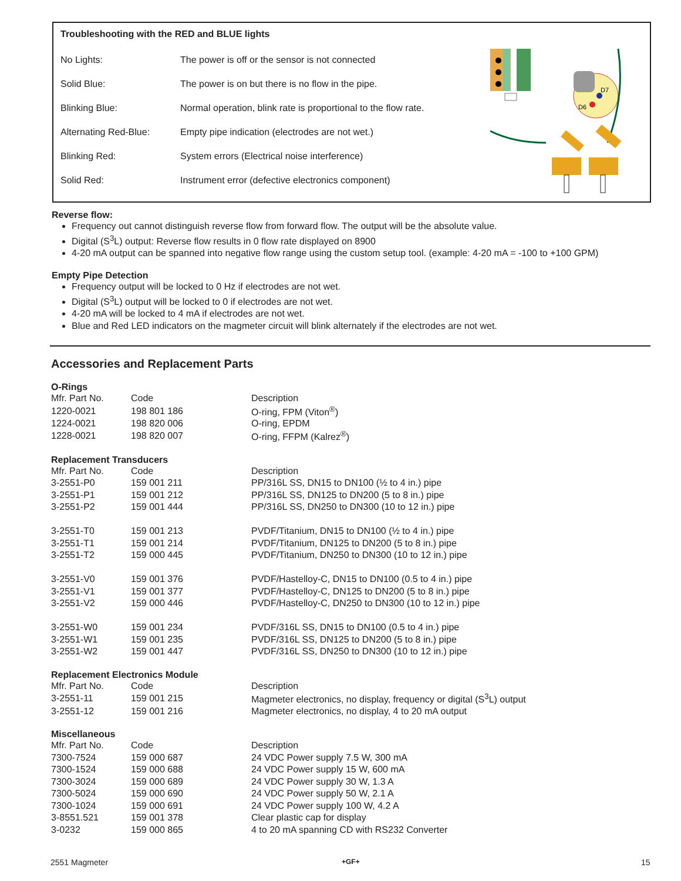Troubleshooting with the RED and BLUE lights
| No Lights: | The power is off or the sensor is not connected |
| Solid Blue: | The power is on but there is no flow in the pipe. |
| Blinking Blue: | Normal operation, blink rate is proportional to the flow rate. |
| Alternating Red-Blue: | Empty pipe indication (electrodes are not wet.) |
| Blinking Red: | System errors (Electrical noise interference) |
| Solid Red: | Instrument error (defective electronics component) |
D7
D6
Reverse flow:
Frequency out cannot distinguish reverse flow from forward flow. The output will be the absolute value.
Digital (S<sup>3</sup>L) output: Reverse flow results in 0 flow rate displayed on 8900
4-20 mA output can be spanned into negative flow range using the custom setup tool. (example: 4-20 mA = -100 to +100 GPM)
Empty Pipe Detection
Frequency output will be locked to 0 Hz if electrodes are not wet.
Digital (S<sup>3</sup>L) output will be locked to 0 if electrodes are not wet.
4-20 mA will be locked to 4 mA if electrodes are not wet.
Blue and Red LED indicators on the magmeter circuit will blink alternately if the electrodes are not wet.
Accessories and Replacement Parts
O-Rings
| Mfr. Part No. | Code | Description |
| 1220-0021 | 198 801 186 | O-ring, FPM (Viton<sup>®</sup>) |
| 1224-0021 | 198 820 006 | O-ring, EPDM |
| 1228-0021 | 198 820 007 | O-ring, FFPM (Kalrez<sup>®</sup>) |
Replacement Transducers
| Mfr. Part No. | Code | Description |
| 3-2551-P0 | 159 001 211 | PP/316L SS, DN15 to DN100 (½ to 4 in.) pipe |
| 3-2551-P1 | 159 001 212 | PP/316L SS, DN125 to DN200 (5 to 8 in.) pipe |
| 3-2551-P2 | 159 001 444 | PP/316L SS, DN250 to DN300 (10 to 12 in.) pipe |
| 3-2551-T0 | 159 001 213 | PVDF/Titanium, DN15 to DN100 (½ to 4 in.) pipe |
| 3-2551-T1 | 159 001 214 | PVDF/Titanium, DN125 to DN200 (5 to 8 in.) pipe |
| 3-2551-T2 | 159 000 445 | PVDF/Titanium, DN250 to DN300 (10 to 12 in.) pipe |
| 3-2551-V0 | 159 001 376 | PVDF/Hastelloy-C, DN15 to DN100 (0.5 to 4 in.) pipe |
| 3-2551-V1 | 159 001 377 | PVDF/Hastelloy-C, DN125 to DN200 (5 to 8 in.) pipe |
| 3-2551-V2 | 159 000 446 | PVDF/Hastelloy-C, DN250 to DN300 (10 to 12 in.) pipe |
| 3-2551-W0 | 159 001 234 | PVDF/316L SS, DN15 to DN100 (0.5 to 4 in.) pipe |
| 3-2551-W1 | 159 001 235 | PVDF/316L SS, DN125 to DN200 (5 to 8 in.) pipe |
| 3-2551-W2 | 159 001 447 | PVDF/316L SS, DN250 to DN300 (10 to 12 in.) pipe |
Replacement Electronics Module
| Mfr. Part No. | Code | Description |
| 3-2551-11 | 159 001 215 | Magmeter electronics, no display, frequency or digital (S<sup>3</sup>L) output |
| 3-2551-12 | 159 001 216 | Magmeter electronics, no display, 4 to 20 mA output |
Miscellaneous
| Mfr. Part No. | Code | Description |
| 7300-7524 | 159 000 687 | 24 VDC Power supply 7.5 W, 300 mA |
| 7300-1524 | 159 000 688 | 24 VDC Power supply 15 W, 600 mA |
| 7300-3024 | 159 000 689 | 24 VDC Power supply 30 W, 1.3 A |
| 7300-5024 | 159 000 690 | 24 VDC Power supply 50 W, 2.1 A |
| 7300-1024 | 159 000 691 | 24 VDC Power supply 100 W, 4.2 A |
| 3-8551.521 | 159 001 378 | Clear plastic cap for display |
| 3-0232 | 159 000 865 | 4 to 20 mA spanning CD with RS232 Converter |
2551 Magmeter +GF+ 15